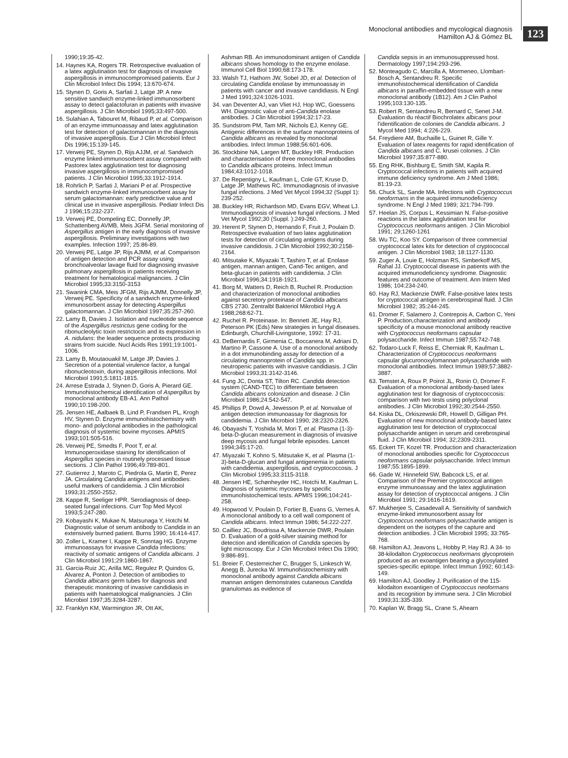Monoclonal antibodies and mycological diagnosis
Hamilton AJ & Gómez BL
123
1990;19:35-42.
14. Haynes KA, Rogers TR. Retrospective evaluation of a latex agglutination test for diagnosis of invasive aspergillosis in immunocompromised patients. Eur J Clin Microbiol Infect Dis 1994; 13:670-674.
15. Stynen D, Goris A, Sarfati J, Latge JP. A new sensitive sandwich enzyme-linked immunosorbent assay to detect galactofuran in patients with invasive aspergillosis. J Clin Microbiol 1995;33:497-500.
16. Sulahian A, Tabouret M, Ribaud P, et al. Comparison of an enzyme immunoassay and latex agglutination test for detection of galactomannan in the diagnosis of invasive aspergillosis. Eur J Clin Microbiol Infect Dis 1996;15:139-145.
17. Verweij PE, Stynen D, Rijs AJJM, et al. Sandwich enzyme linked-immunosorbent assay compared with Pastorex latex agglutination test for diagnosing invasive aspergillosis in immunocompromised patients. J Clin Microbiol 1995;33:1912-1914.
18. Rohrlich P, Sarfati J, Mariani P et al. Prospective sandwich enzyme-linked immunosorbent assay for serum galactomannan: early predictive value and clinical use in invasive aspergillosis. Pediatr Infect Dis J 1996;15:232-237.
19. Verweij PE, Dompeling EC, Donnelly JP, Schattenberg AVMB, Meis JGFM. Serial monitoring of Aspergillus antigen in the early diagnosis of invasive aspergillosis. Preliminary investigations with two examples. Infection 1997; 25:86-89.
20. Verweij PE, Latge JP, Rijs AJMM, et al. Comparison of antigen detection and PCR assay using bronchoalveolar lavage fluid for diagnosing invasive pulmonary aspergillosis in patients receiving treatment for hematological malignancies. J Clin Microbiol 1995;33:3150-3153
21. Swanink CMA, Meis JFGM, Rijs AJMM, Donnelly JP, Verweij PE. Specificity of a sandwich enzyme-linked immunosorbent assay for detecting Aspergillus galactomannan. J Clin Microbiol 1997;35:257-260.
22. Lamy B, Davies J. Isolation and nucleotide sequence of the Aspergillus restrictus gene coding for the ribonucleolytic toxin restrictocin and its expression in A. nidulans: the leader sequence protects producing strains from suicide. Nucl Acids Res 1991;19:1001-1006.
23. Lamy B, Moutaouakil M, Latge JP, Davies J. Secretion of a potential virulence factor, a fungal ribonucleotoxin, during aspergillosis infections. Mol Microbiol 1991;5:1811-1815.
24. Arrese Estrada J, Stynen D, Goris A, Pierard GE. Immunohistochemical identification of Aspergillus by monoclonal antibody EB-A1. Ann Pathol 1990;10:198-200.
25. Jensen HE, Aalbaek B, Lind P, Frandsen PL, Krogh HV, Stynen D. Enzyme immunohistochemistry with mono- and polyclonal antibodies in the pathological diagnosis of systemic bovine mycoses. APMIS 1993;101:505-516.
26. Verweij PE, Smedts F, Poot T, et al. Immunoperoxidase staining for identification of Aspergillus species in routinely processed tissue sections. J Clin Pathol 1996;49:789-801.
27. Gutierrez J, Maroto C, Piedrola G, Martin E, Perez JA. Circulating Candida antigens and antibodies: useful markers of candidemia. J Clin Microbiol 1993;31:2550-2552.
28. Kappe R, Seeliger HPR. Serodiagnosis of deep-seated fungal infections. Curr Top Med Mycol 1993;5:247-280.
29. Kobayashi K, Mukae N, Matsunaga Y, Hotchi M. Diagnostic value of serum antibody to Candida in an extensively burned patient. Burns 1990; 16:414-417.
30. Zoller L, Kramer I, Kappe R, Sonntag HG. Enzyme immunoassays for invasive Candida infections: reactivity of somatic antigens of Candida albicans. J Clin Microbiol 1991;29:1860-1867.
31. Garcia-Ruiz JC, Arilla MC, Regulez P, Quindos G, Alvarez A, Ponton J. Detection of antibodies to Candida albicans germ tubes for diagnosis and therapeutic monitoring of invasive candidiasis in patients with haematological malignancies. J Clin Microbiol 1997;35:3284-3287.
32. Franklyn KM, Warmington JR, Ott AK,
Ashman RB. An immunodominant antigen of Candida albicans shows homology to the enzyme enolase. Immunol Cell Biol 1990;68:173-178.
33. Walsh TJ, Hathorn JW, Sobel JD, et al. Detection of circulating Candida enolase by immunoassay in patients with cancer and invasive candidiasis. N Engl J Med 1991;324:1026-1031.
34. van Deventer AJ, van Vliet HJ, Hop WC, Goessens WH. Diagnostic value of anti-Candida enolase antibodies. J Clin Microbiol 1994;32:17-23.
35. Sundstrom PM, Tam MR, Nichols EJ, Kenny GE. Antigenic differences in the surface mannoproteins of Candida albicans as revealed by monoclonal antibodies. Infect Immun 1988;56:601-606.
36. Stockbine NA, Largen MT, Buckley HR. Production and characterisation of three monoclonal antibodies to Candida albicans proteins. Infect Immun 1984;43:1012-1018.
37. De Repentigny L, Kaufman L, Cole GT, Kruse D, Latge JP, Mathews RC. Immunodiagnosis of invasive fungal infections. J Med Vet Mycol 1994;32 (Suppl 1): 239-252.
38. Buckley HR, Richardson MD, Evans EGV, Wheat LJ. Immunodiagnosis of invasive fungal infections. J Med Vet Mycol 1992;30 (Suppl. ):249-260.
39. Herent P, Stynen D, Hernando F, Fruit J, Poulain D. Retrospective evaluation of two latex agglutination tests for detection of circulating antigens during invasive candidosis. J Clin Microbiol 1992;30:2158-2164.
40. Mitsutake K, Miyazaki T, Tashiro T, et al. Enolase antigen, mannan antigen, Cand-Tec antigen, and beta-glucan in patients with candidemia. J Clin Microbiol 1996;34:1918-1921.
41. Borg M, Watters D, Reich B, Ruchel R. Production and characterization of monoclonal antibodies against secretory proteinase of Candida albicans CBS 2730. Zentralbl Bakteriol Mikrobiol Hyg A 1988;268:62-71.
42. Ruchel R. Proteinase. In: Bennett JE, Hay RJ, Peterson PK (Eds) New strategies in fungal diseases. Edinburgh, Churchill-Livingstone, 1992: 17-31.
43. DeBernardis F, Girmenia C, Boccanera M, Adriani D, Martino P, Cassone A. Use of a monoclonal antibody in a dot immunobinding assay for detection of a circulating mannoprotein of Candida spp. in neutropenic patients with invasive candidiasis. J Clin Microbiol 1993;31:3142-3146.
44. Fung JC, Donta ST, Tilton RC. Candida detection system (CAND-TEC) to differentiate between Candida albicans colonization and disease. J Clin Microbiol 1986;24:542-547.
45. Phillips P, Dowd A, Jewesson P, et al. Nonvalue of antigen detection immunoassay for diagnosis for candidemia. J Clin Microbiol 1990; 28:2320-2326.
46. Obayashi T, Yoshida M, Mori T, et al. Plasma (1-3)-beta-D-glucan measurement in diagnosis of invasive deep mycosis and fungal febrile episodes. Lancet 1994;345:17-20.
47. Miyazaki T, Kohno S, Mitsutake K, et al. Plasma (1-3)-beta-D-glucan and fungal antigenemia in patients with candidemia, aspergillosis, and cryptococcosis. J Clin Microbiol 1995;33:3115-3118.
48. Jensen HE, Schønheyder HC, Hotchi M, Kaufman L. Diagnosis of systemic mycoses by specific immunohistochemical tests. APMIS 1996;104:241-258.
49. Hopwood V, Poulain D, Fortier B, Evans G, Vernes A. A monoclonal antibody to a cell wall component of Candida albicans. Infect Immun 1986; 54:222-227.
50. Cailliez JC, Boudrissa A, Mackenzie DWR, Poulain D. Evaluation of a gold-silver staining method for detection and identification of Candida species by light microscopy. Eur J Clin Microbiol Infect Dis 1990; 9:886-891.
51. Breier F, Oesterreicher C, Brugger S, Linkesch W, Anegg B, Jurecka W. Immunohistochemistry with monoclonal antibody against Candida albicans mannan antigen demonstrates cutaneous Candida granulomas as evidence of
Candida sepsis in an immunosuppressed host. Dermatology 1997;194:293-296.
52. Monteagudo C, Marcilla A, Mormeneo, Llombart-Bosch A, Sentandreu R. Specific immunohistochemical identification of Candida albicans in paraffin-embedded tissue with a new monoclonal antibody (1B12). Am J Clin Pathol 1995;103:130-135.
53. Robert R, Sentandreu R, Bernard C, Senet J-M. Évaluation du réactif Biochrolatex albicans pour l'identification de colonies de Candida albicans. J Mycol Med 1994; 4:226-229.
54. Freydiere AM, Buchaille L, Guinet R, Gille Y. Evaluation of latex reagents for rapid identification of Candida albicans and C. krusei colonies. J Clin Microbiol 1997;35:877-880.
55. Eng RHK, Bishburg E, Smith SM, Kapila R. Cryptococcal infections in patients with acquired immune deficiency syndrome. Am J Med 1986; 81:19-23.
56. Chuck SL, Sande MA. Infections with Cryptococcus neoformans in the acquired immunodeficiency syndrome. N Engl J Med 1989; 321:794-799.
57. Heelan JS, Corpus L, Kessimian N. False-positive reactions in the latex agglutination test for Cryptococcus neoformans antigen. J Clin Microbiol 1991; 29;1260-1261
58. Wu TC, Koo SY. Comparison of three commercial cryptococcal latex kits for detection of cryptococcal antigen. J Clin Microbiol 1983; 18:1127-1130.
59. Zuger A, Louie E, Holzman RS, Simberkoff MS, Rahal JJ. Cryptococcal disease in patients with the acquired immunodeficiency syndrome. Diagnostic features and outcome of treatment. Ann Intern Med 1986; 104:234-240.
60. Hay RJ, Mackenzie DWR. False-positive latex tests for cryptococcal antigen in cerebrospinal fluid. J Clin Microbiol 1982; 35:244-245.
61. Dromer F, Salamero J, Contrepois A, Carbon C, Yeni P. Production,characterization and antibody specificity of a mouse monoclonal antibody reactive with Cryptococcus neoformans capsular polysaccharide. Infect Immun 1987;55:742-748.
62. Todaro-Luck F, Reiss E, Cherniak R, Kaufman L. Characterization of Cryptococcus neoformans capsular glucuronoxylomannan polysaccharide with monoclonal antibodies. Infect Immun 1989;57:3882-3887.
63. Temstet A, Roux P, Poirot JL, Ronin O, Dromer F. Evaluation of a monoclonal antibody-based latex agglutination test for diagnosis of cryptococcosis: comparison with two tests using polyclonal antibodies. J Clin Microbiol 1992;30:2544-2550.
64. Kiska DL, Orkiszewski DR, Howell D, Gilligan PH. Evaluation of new monoclonal antibody-based latex agglutination test for detection of cryptococcal polysaccharide antigen in serum and cerebrospinal fluid. J Clin Microbiol 1994; 32;2309-2311.
65. Eckert TF, Kozel TR. Production and characterization of monoclonal antibodies specific for Cryptococcus neoformans capsular polysaccharide. Infect Immun 1987;55:1895-1899.
66. Gade W, Hinnefeld SW, Babcock LS, et al. Comparison of the Premier cryptococcal antigen enzyme immunoassay and the latex agglutination assay for detection of cryptococcal antigens. J Clin Microbiol 1991; 29:1616-1619.
67. Mukherjee S, Casadevall A. Sensitivity of sandwich enzyme-linked immunosorbent assay for Cryptococcus neoformans polysaccharide antigen is dependent on the isotypes of the capture and detection antibodies. J Clin Microbiol 1995; 33:765-768.
68. Hamilton AJ, Jeavons L, Hobby P, Hay RJ. A 34- to 38-kilodalton Cryptococcus neoformans glycoprotein produced as an exoantigen bearing a glycosylated species-specific epitope. Infect Immun 1992; 60:143-149.
69. Hamilton AJ, Goodley J. Purification of the 115-kilodalton exoantigen of Cryptococcus neoformans and its recognition by immune sera. J Clin Microbiol 1993;31:335-339.
70. Kaplan W, Bragg SL, Crane S, Ahearn